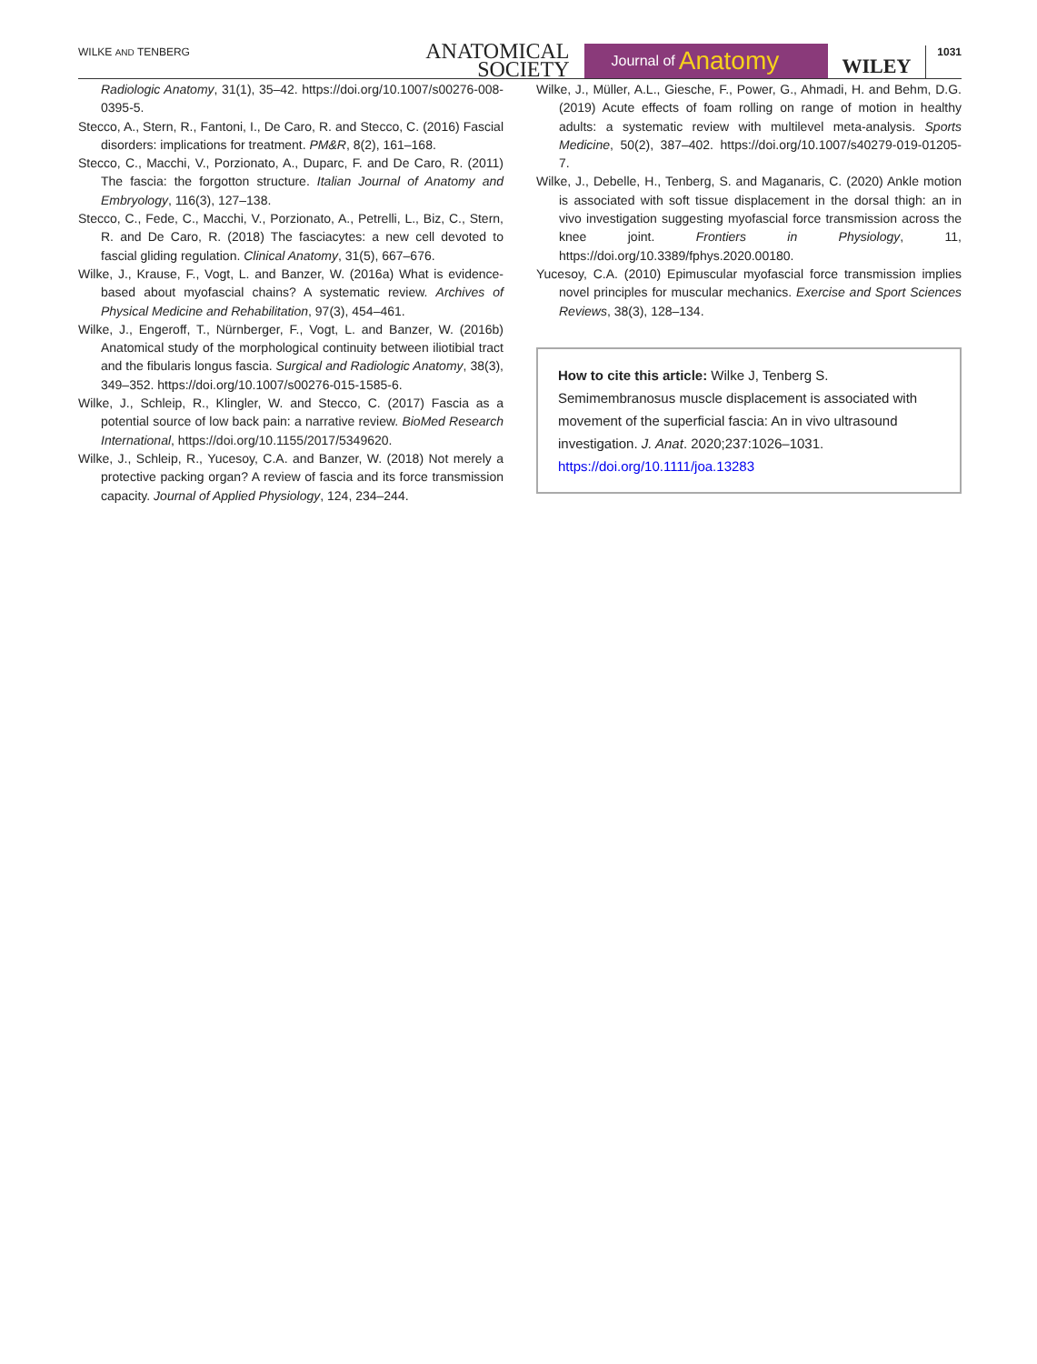WILKE AND TENBERG
ANATOMICAL
SOCIETY
Journal of Anatomy
WILEY 1031
Radiologic Anatomy, 31(1), 35–42. https://doi.org/10.1007/s00276-008-0395-5.
Stecco, A., Stern, R., Fantoni, I., De Caro, R. and Stecco, C. (2016) Fascial disorders: implications for treatment. PM&R, 8(2), 161–168.
Stecco, C., Macchi, V., Porzionato, A., Duparc, F. and De Caro, R. (2011) The fascia: the forgotton structure. Italian Journal of Anatomy and Embryology, 116(3), 127–138.
Stecco, C., Fede, C., Macchi, V., Porzionato, A., Petrelli, L., Biz, C., Stern, R. and De Caro, R. (2018) The fasciacytes: a new cell devoted to fascial gliding regulation. Clinical Anatomy, 31(5), 667–676.
Wilke, J., Krause, F., Vogt, L. and Banzer, W. (2016a) What is evidence-based about myofascial chains? A systematic review. Archives of Physical Medicine and Rehabilitation, 97(3), 454–461.
Wilke, J., Engeroff, T., Nürnberger, F., Vogt, L. and Banzer, W. (2016b) Anatomical study of the morphological continuity between iliotibial tract and the fibularis longus fascia. Surgical and Radiologic Anatomy, 38(3), 349–352. https://doi.org/10.1007/s00276-015-1585-6.
Wilke, J., Schleip, R., Klingler, W. and Stecco, C. (2017) Fascia as a potential source of low back pain: a narrative review. BioMed Research International, https://doi.org/10.1155/2017/5349620.
Wilke, J., Schleip, R., Yucesoy, C.A. and Banzer, W. (2018) Not merely a protective packing organ? A review of fascia and its force transmission capacity. Journal of Applied Physiology, 124, 234–244.
Wilke, J., Müller, A.L., Giesche, F., Power, G., Ahmadi, H. and Behm, D.G. (2019) Acute effects of foam rolling on range of motion in healthy adults: a systematic review with multilevel meta-analysis. Sports Medicine, 50(2), 387–402. https://doi.org/10.1007/s40279-019-01205-7.
Wilke, J., Debelle, H., Tenberg, S. and Maganaris, C. (2020) Ankle motion is associated with soft tissue displacement in the dorsal thigh: an in vivo investigation suggesting myofascial force transmission across the knee joint. Frontiers in Physiology, 11, https://doi.org/10.3389/fphys.2020.00180.
Yucesoy, C.A. (2010) Epimuscular myofascial force transmission implies novel principles for muscular mechanics. Exercise and Sport Sciences Reviews, 38(3), 128–134.
How to cite this article: Wilke J, Tenberg S. Semimembranosus muscle displacement is associated with movement of the superficial fascia: An in vivo ultrasound investigation. J. Anat. 2020;237:1026–1031. https://doi.org/10.1111/joa.13283